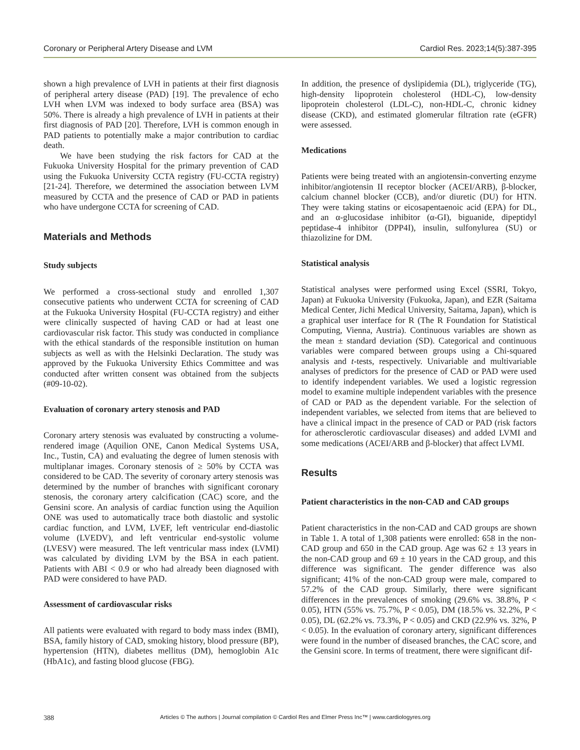Coronary or Peripheral Artery Disease and LVM Cardiol Res. 2023;14(5):387-395
shown a high prevalence of LVH in patients at their first diagnosis of peripheral artery disease (PAD) [19]. The prevalence of echo LVH when LVM was indexed to body surface area (BSA) was 50%. There is already a high prevalence of LVH in patients at their first diagnosis of PAD [20]. Therefore, LVH is common enough in PAD patients to potentially make a major contribution to cardiac death.
We have been studying the risk factors for CAD at the Fukuoka University Hospital for the primary prevention of CAD using the Fukuoka University CCTA registry (FU-CCTA registry) [21-24]. Therefore, we determined the association between LVM measured by CCTA and the presence of CAD or PAD in patients who have undergone CCTA for screening of CAD.
Materials and Methods
Study subjects
We performed a cross-sectional study and enrolled 1,307 consecutive patients who underwent CCTA for screening of CAD at the Fukuoka University Hospital (FU-CCTA registry) and either were clinically suspected of having CAD or had at least one cardiovascular risk factor. This study was conducted in compliance with the ethical standards of the responsible institution on human subjects as well as with the Helsinki Declaration. The study was approved by the Fukuoka University Ethics Committee and was conducted after written consent was obtained from the subjects (#09-10-02).
Evaluation of coronary artery stenosis and PAD
Coronary artery stenosis was evaluated by constructing a volume-rendered image (Aquilion ONE, Canon Medical Systems USA, Inc., Tustin, CA) and evaluating the degree of lumen stenosis with multiplanar images. Coronary stenosis of ≥ 50% by CCTA was considered to be CAD. The severity of coronary artery stenosis was determined by the number of branches with significant coronary stenosis, the coronary artery calcification (CAC) score, and the Gensini score. An analysis of cardiac function using the Aquilion ONE was used to automatically trace both diastolic and systolic cardiac function, and LVM, LVEF, left ventricular end-diastolic volume (LVEDV), and left ventricular end-systolic volume (LVESV) were measured. The left ventricular mass index (LVMI) was calculated by dividing LVM by the BSA in each patient. Patients with ABI < 0.9 or who had already been diagnosed with PAD were considered to have PAD.
Assessment of cardiovascular risks
All patients were evaluated with regard to body mass index (BMI), BSA, family history of CAD, smoking history, blood pressure (BP), hypertension (HTN), diabetes mellitus (DM), hemoglobin A1c (HbA1c), and fasting blood glucose (FBG).
In addition, the presence of dyslipidemia (DL), triglyceride (TG), high-density lipoprotein cholesterol (HDL-C), low-density lipoprotein cholesterol (LDL-C), non-HDL-C, chronic kidney disease (CKD), and estimated glomerular filtration rate (eGFR) were assessed.
Medications
Patients were being treated with an angiotensin-converting enzyme inhibitor/angiotensin II receptor blocker (ACEI/ARB), β-blocker, calcium channel blocker (CCB), and/or diuretic (DU) for HTN. They were taking statins or eicosapentaenoic acid (EPA) for DL, and an α-glucosidase inhibitor (α-GI), biguanide, dipeptidyl peptidase-4 inhibitor (DPP4I), insulin, sulfonylurea (SU) or thiazolizine for DM.
Statistical analysis
Statistical analyses were performed using Excel (SSRI, Tokyo, Japan) at Fukuoka University (Fukuoka, Japan), and EZR (Saitama Medical Center, Jichi Medical University, Saitama, Japan), which is a graphical user interface for R (The R Foundation for Statistical Computing, Vienna, Austria). Continuous variables are shown as the mean ± standard deviation (SD). Categorical and continuous variables were compared between groups using a Chi-squared analysis and t-tests, respectively. Univariable and multivariable analyses of predictors for the presence of CAD or PAD were used to identify independent variables. We used a logistic regression model to examine multiple independent variables with the presence of CAD or PAD as the dependent variable. For the selection of independent variables, we selected from items that are believed to have a clinical impact in the presence of CAD or PAD (risk factors for atherosclerotic cardiovascular diseases) and added LVMI and some medications (ACEI/ARB and β-blocker) that affect LVMI.
Results
Patient characteristics in the non-CAD and CAD groups
Patient characteristics in the non-CAD and CAD groups are shown in Table 1. A total of 1,308 patients were enrolled: 658 in the non-CAD group and 650 in the CAD group. Age was 62 ± 13 years in the non-CAD group and 69 ± 10 years in the CAD group, and this difference was significant. The gender difference was also significant; 41% of the non-CAD group were male, compared to 57.2% of the CAD group. Similarly, there were significant differences in the prevalences of smoking (29.6% vs. 38.8%, P < 0.05), HTN (55% vs. 75.7%, P < 0.05), DM (18.5% vs. 32.2%, P < 0.05), DL (62.2% vs. 73.3%, P < 0.05) and CKD (22.9% vs. 32%, P < 0.05). In the evaluation of coronary artery, significant differences were found in the number of diseased branches, the CAC score, and the Gensini score. In terms of treatment, there were significant dif-
388 Articles © The authors | Journal compilation © Cardiol Res and Elmer Press Inc™ | www.cardiologyres.org